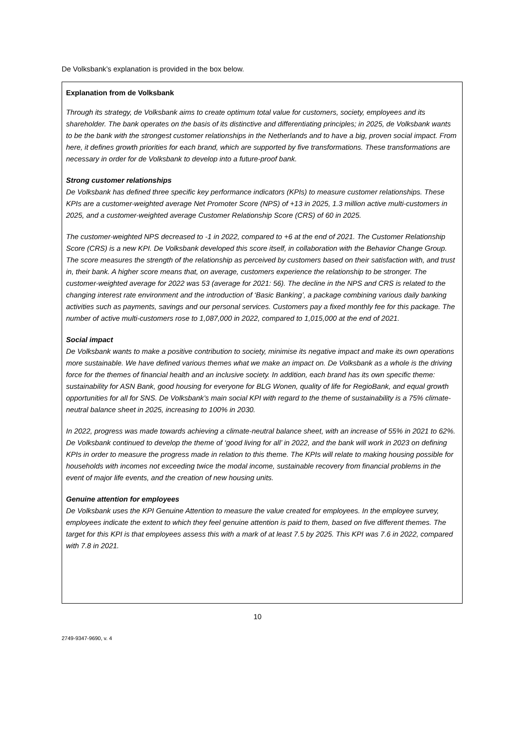De Volksbank’s explanation is provided in the box below.
Explanation from de Volksbank
Through its strategy, de Volksbank aims to create optimum total value for customers, society, employees and its shareholder. The bank operates on the basis of its distinctive and differentiating principles; in 2025, de Volksbank wants to be the bank with the strongest customer relationships in the Netherlands and to have a big, proven social impact. From here, it defines growth priorities for each brand, which are supported by five transformations. These transformations are necessary in order for de Volksbank to develop into a future-proof bank.
Strong customer relationships
De Volksbank has defined three specific key performance indicators (KPIs) to measure customer relationships. These KPIs are a customer-weighted average Net Promoter Score (NPS) of +13 in 2025, 1.3 million active multi-customers in 2025, and a customer-weighted average Customer Relationship Score (CRS) of 60 in 2025.
The customer-weighted NPS decreased to -1 in 2022, compared to +6 at the end of 2021. The Customer Relationship Score (CRS) is a new KPI. De Volksbank developed this score itself, in collaboration with the Behavior Change Group. The score measures the strength of the relationship as perceived by customers based on their satisfaction with, and trust in, their bank. A higher score means that, on average, customers experience the relationship to be stronger. The customer-weighted average for 2022 was 53 (average for 2021: 56). The decline in the NPS and CRS is related to the changing interest rate environment and the introduction of ‘Basic Banking’, a package combining various daily banking activities such as payments, savings and our personal services. Customers pay a fixed monthly fee for this package. The number of active multi-customers rose to 1,087,000 in 2022, compared to 1,015,000 at the end of 2021.
Social impact
De Volksbank wants to make a positive contribution to society, minimise its negative impact and make its own operations more sustainable. We have defined various themes what we make an impact on. De Volksbank as a whole is the driving force for the themes of financial health and an inclusive society. In addition, each brand has its own specific theme: sustainability for ASN Bank, good housing for everyone for BLG Wonen, quality of life for RegioBank, and equal growth opportunities for all for SNS. De Volksbank’s main social KPI with regard to the theme of sustainability is a 75% climate-neutral balance sheet in 2025, increasing to 100% in 2030.
In 2022, progress was made towards achieving a climate-neutral balance sheet, with an increase of 55% in 2021 to 62%. De Volksbank continued to develop the theme of ‘good living for all’ in 2022, and the bank will work in 2023 on defining KPIs in order to measure the progress made in relation to this theme. The KPIs will relate to making housing possible for households with incomes not exceeding twice the modal income, sustainable recovery from financial problems in the event of major life events, and the creation of new housing units.
Genuine attention for employees
De Volksbank uses the KPI Genuine Attention to measure the value created for employees. In the employee survey, employees indicate the extent to which they feel genuine attention is paid to them, based on five different themes. The target for this KPI is that employees assess this with a mark of at least 7.5 by 2025. This KPI was 7.6 in 2022, compared with 7.8 in 2021.
10
2749-9347-9690, v. 4